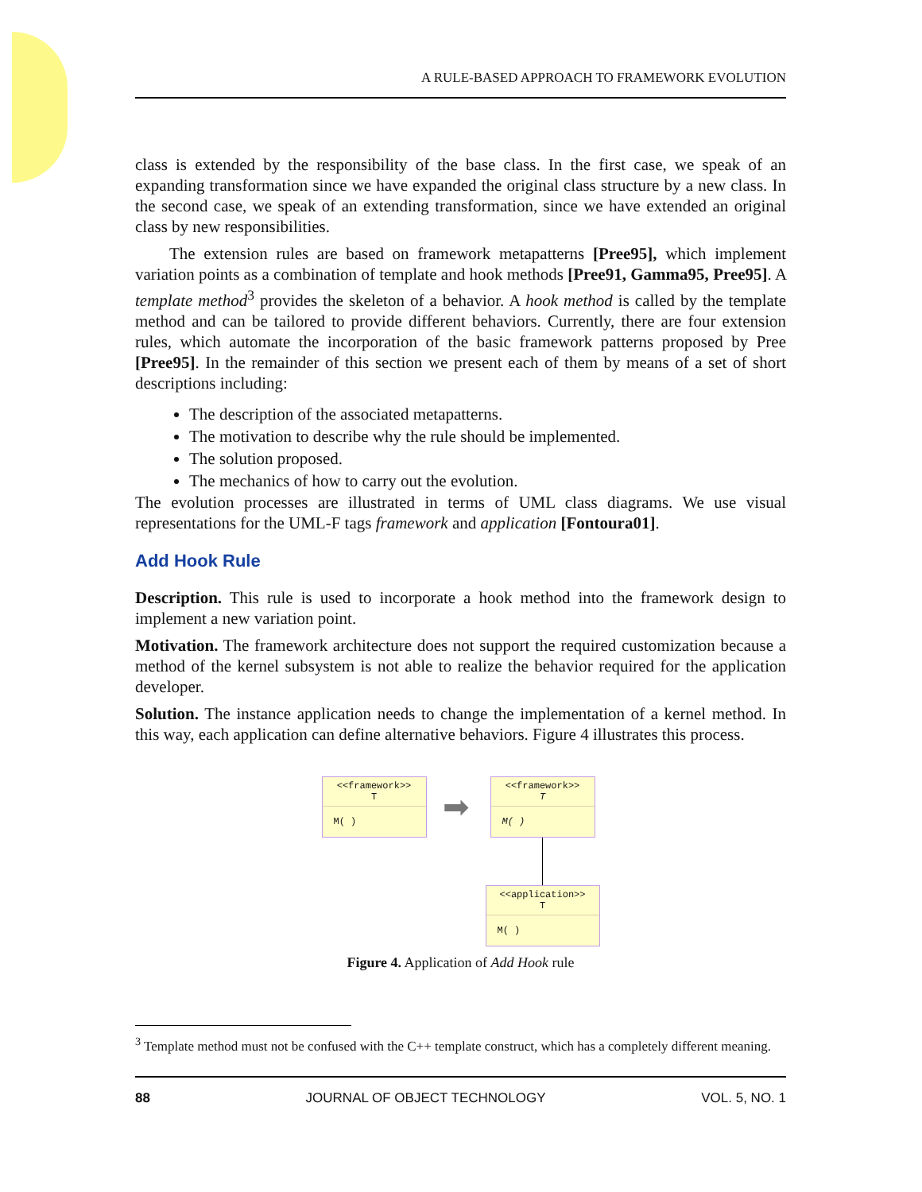A RULE-BASED APPROACH TO FRAMEWORK EVOLUTION
class is extended by the responsibility of the base class. In the first case, we speak of an expanding transformation since we have expanded the original class structure by a new class. In the second case, we speak of an extending transformation, since we have extended an original class by new responsibilities.
The extension rules are based on framework metapatterns [Pree95], which implement variation points as a combination of template and hook methods [Pree91, Gamma95, Pree95]. A template method<sup>3</sup> provides the skeleton of a behavior. A hook method is called by the template method and can be tailored to provide different behaviors. Currently, there are four extension rules, which automate the incorporation of the basic framework patterns proposed by Pree [Pree95]. In the remainder of this section we present each of them by means of a set of short descriptions including:
The description of the associated metapatterns.
The motivation to describe why the rule should be implemented.
The solution proposed.
The mechanics of how to carry out the evolution.
The evolution processes are illustrated in terms of UML class diagrams. We use visual representations for the UML-F tags framework and application [Fontoura01].
Add Hook Rule
Description. This rule is used to incorporate a hook method into the framework design to implement a new variation point.
Motivation. The framework architecture does not support the required customization because a method of the kernel subsystem is not able to realize the behavior required for the application developer.
Solution. The instance application needs to change the implementation of a kernel method. In this way, each application can define alternative behaviors. Figure 4 illustrates this process.
<<framework>>
T
M( )
➡
<<framework>>
T
M( )
<<application>>
T
M( )
Figure 4. Application of Add Hook rule
<sup>3</sup> Template method must not be confused with the C++ template construct, which has a completely different meaning.
88 JOURNAL OF OBJECT TECHNOLOGY VOL. 5, NO. 1